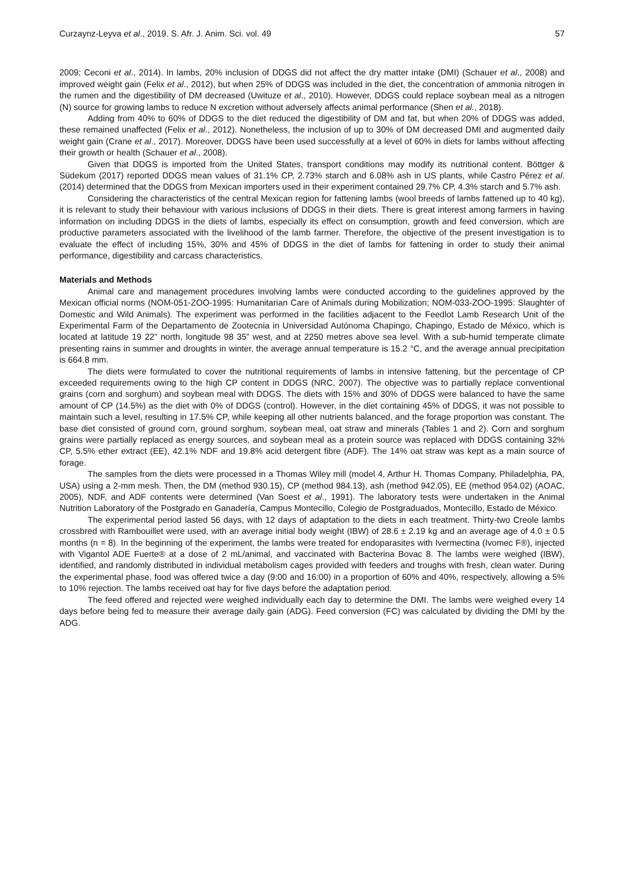Curzaynz-Leyva et al., 2019. S. Afr. J. Anim. Sci. vol. 49 57
2009; Ceconi et al., 2014). In lambs, 20% inclusion of DDGS did not affect the dry matter intake (DMI) (Schauer et al., 2008) and improved weight gain (Felix et al., 2012), but when 25% of DDGS was included in the diet, the concentration of ammonia nitrogen in the rumen and the digestibility of DM decreased (Uwituze et al., 2010). However, DDGS could replace soybean meal as a nitrogen (N) source for growing lambs to reduce N excretion without adversely affects animal performance (Shen et al., 2018).
Adding from 40% to 60% of DDGS to the diet reduced the digestibility of DM and fat, but when 20% of DDGS was added, these remained unaffected (Felix et al., 2012). Nonetheless, the inclusion of up to 30% of DM decreased DMI and augmented daily weight gain (Crane et al., 2017). Moreover, DDGS have been used successfully at a level of 60% in diets for lambs without affecting their growth or health (Schauer et al., 2008).
Given that DDGS is imported from the United States, transport conditions may modify its nutritional content. Böttger & Südekum (2017) reported DDGS mean values of 31.1% CP, 2.73% starch and 6.08% ash in US plants, while Castro Pérez et al. (2014) determined that the DDGS from Mexican importers used in their experiment contained 29.7% CP, 4.3% starch and 5.7% ash.
Considering the characteristics of the central Mexican region for fattening lambs (wool breeds of lambs fattened up to 40 kg), it is relevant to study their behaviour with various inclusions of DDGS in their diets. There is great interest among farmers in having information on including DDGS in the diets of lambs, especially its effect on consumption, growth and feed conversion, which are productive parameters associated with the livelihood of the lamb farmer. Therefore, the objective of the present investigation is to evaluate the effect of including 15%, 30% and 45% of DDGS in the diet of lambs for fattening in order to study their animal performance, digestibility and carcass characteristics.
Materials and Methods
Animal care and management procedures involving lambs were conducted according to the guidelines approved by the Mexican official norms (NOM-051-ZOO-1995: Humanitarian Care of Animals during Mobilization; NOM-033-ZOO-1995: Slaughter of Domestic and Wild Animals). The experiment was performed in the facilities adjacent to the Feedlot Lamb Research Unit of the Experimental Farm of the Departamento de Zootecnia in Universidad Autónoma Chapingo, Chapingo, Estado de México, which is located at latitude 19 22” north, longitude 98 35” west, and at 2250 metres above sea level. With a sub-humid temperate climate presenting rains in summer and droughts in winter, the average annual temperature is 15.2 °C, and the average annual precipitation is 664.8 mm.
The diets were formulated to cover the nutritional requirements of lambs in intensive fattening, but the percentage of CP exceeded requirements owing to the high CP content in DDGS (NRC, 2007). The objective was to partially replace conventional grains (corn and sorghum) and soybean meal with DDGS. The diets with 15% and 30% of DDGS were balanced to have the same amount of CP (14.5%) as the diet with 0% of DDGS (control). However, in the diet containing 45% of DDGS, it was not possible to maintain such a level, resulting in 17.5% CP, while keeping all other nutrients balanced, and the forage proportion was constant. The base diet consisted of ground corn, ground sorghum, soybean meal, oat straw and minerals (Tables 1 and 2). Corn and sorghum grains were partially replaced as energy sources, and soybean meal as a protein source was replaced with DDGS containing 32% CP, 5.5% ether extract (EE), 42.1% NDF and 19.8% acid detergent fibre (ADF). The 14% oat straw was kept as a main source of forage.
The samples from the diets were processed in a Thomas Wiley mill (model 4, Arthur H. Thomas Company, Philadelphia, PA, USA) using a 2-mm mesh. Then, the DM (method 930.15), CP (method 984.13), ash (method 942.05), EE (method 954.02) (AOAC, 2005), NDF, and ADF contents were determined (Van Soest et al., 1991). The laboratory tests were undertaken in the Animal Nutrition Laboratory of the Postgrado en Ganadería, Campus Montecillo, Colegio de Postgraduados, Montecillo, Estado de México.
The experimental period lasted 56 days, with 12 days of adaptation to the diets in each treatment. Thirty-two Creole lambs crossbred with Rambouillet were used, with an average initial body weight (IBW) of 28.6 ± 2.19 kg and an average age of 4.0 ± 0.5 months (n = 8). In the beginning of the experiment, the lambs were treated for endoparasites with Ivermectina (Ivomec F®), injected with Vigantol ADE Fuerte® at a dose of 2 mL/animal, and vaccinated with Bacterina Bovac 8. The lambs were weighed (IBW), identified, and randomly distributed in individual metabolism cages provided with feeders and troughs with fresh, clean water. During the experimental phase, food was offered twice a day (9:00 and 16:00) in a proportion of 60% and 40%, respectively, allowing a 5% to 10% rejection. The lambs received oat hay for five days before the adaptation period.
The feed offered and rejected were weighed individually each day to determine the DMI. The lambs were weighed every 14 days before being fed to measure their average daily gain (ADG). Feed conversion (FC) was calculated by dividing the DMI by the ADG.